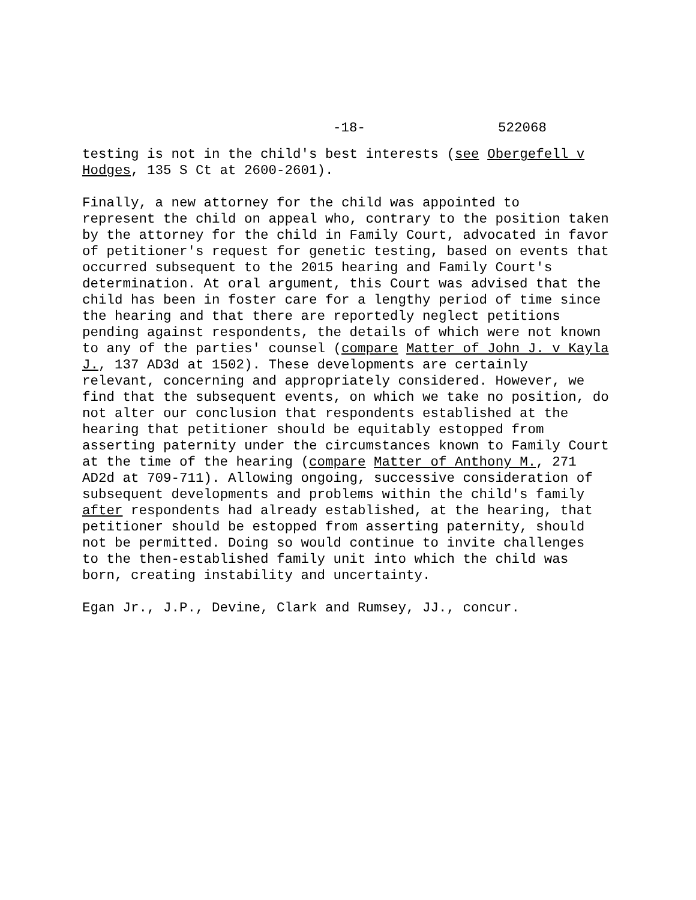-18- 522068
testing is not in the child's best interests (see Obergefell v Hodges, 135 S Ct at 2600-2601).
Finally, a new attorney for the child was appointed to represent the child on appeal who, contrary to the position taken by the attorney for the child in Family Court, advocated in favor of petitioner's request for genetic testing, based on events that occurred subsequent to the 2015 hearing and Family Court's determination. At oral argument, this Court was advised that the child has been in foster care for a lengthy period of time since the hearing and that there are reportedly neglect petitions pending against respondents, the details of which were not known to any of the parties' counsel (compare Matter of John J. v Kayla J., 137 AD3d at 1502). These developments are certainly relevant, concerning and appropriately considered. However, we find that the subsequent events, on which we take no position, do not alter our conclusion that respondents established at the hearing that petitioner should be equitably estopped from asserting paternity under the circumstances known to Family Court at the time of the hearing (compare Matter of Anthony M., 271 AD2d at 709-711). Allowing ongoing, successive consideration of subsequent developments and problems within the child's family after respondents had already established, at the hearing, that petitioner should be estopped from asserting paternity, should not be permitted. Doing so would continue to invite challenges to the then-established family unit into which the child was born, creating instability and uncertainty.
Egan Jr., J.P., Devine, Clark and Rumsey, JJ., concur.